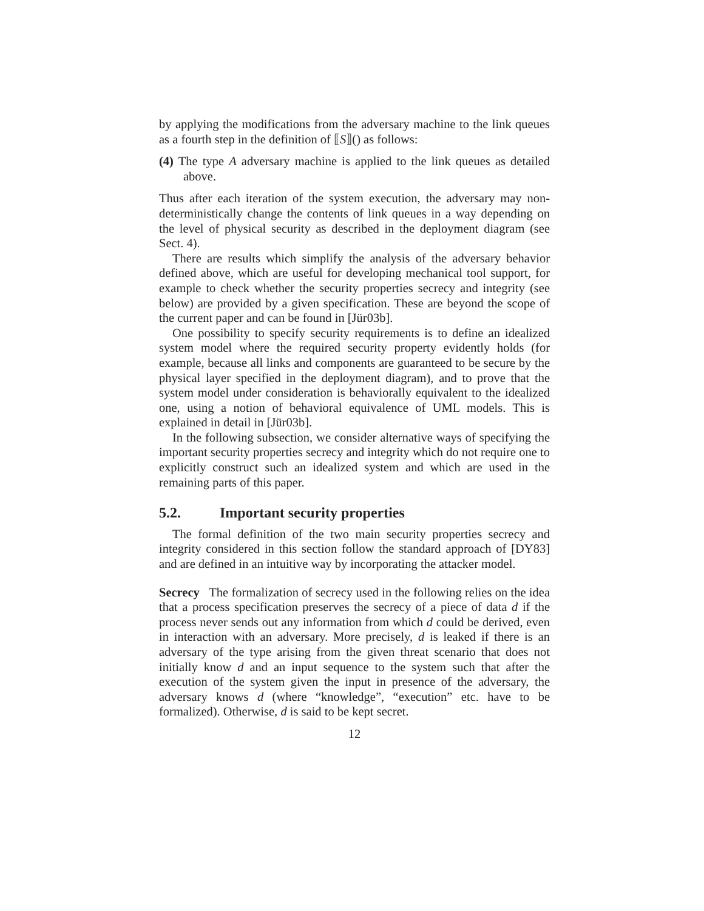by applying the modifications from the adversary machine to the link queues as a fourth step in the definition of ⟦S⟧() as follows:
(4) The type A adversary machine is applied to the link queues as detailed above.
Thus after each iteration of the system execution, the adversary may non-deterministically change the contents of link queues in a way depending on the level of physical security as described in the deployment diagram (see Sect. 4).
There are results which simplify the analysis of the adversary behavior defined above, which are useful for developing mechanical tool support, for example to check whether the security properties secrecy and integrity (see below) are provided by a given specification. These are beyond the scope of the current paper and can be found in [Jür03b].
One possibility to specify security requirements is to define an idealized system model where the required security property evidently holds (for example, because all links and components are guaranteed to be secure by the physical layer specified in the deployment diagram), and to prove that the system model under consideration is behaviorally equivalent to the idealized one, using a notion of behavioral equivalence of UML models. This is explained in detail in [Jür03b].
In the following subsection, we consider alternative ways of specifying the important security properties secrecy and integrity which do not require one to explicitly construct such an idealized system and which are used in the remaining parts of this paper.
5.2. Important security properties
The formal definition of the two main security properties secrecy and integrity considered in this section follow the standard approach of [DY83] and are defined in an intuitive way by incorporating the attacker model.
Secrecy The formalization of secrecy used in the following relies on the idea that a process specification preserves the secrecy of a piece of data d if the process never sends out any information from which d could be derived, even in interaction with an adversary. More precisely, d is leaked if there is an adversary of the type arising from the given threat scenario that does not initially know d and an input sequence to the system such that after the execution of the system given the input in presence of the adversary, the adversary knows d (where “knowledge”, “execution” etc. have to be formalized). Otherwise, d is said to be kept secret.
12